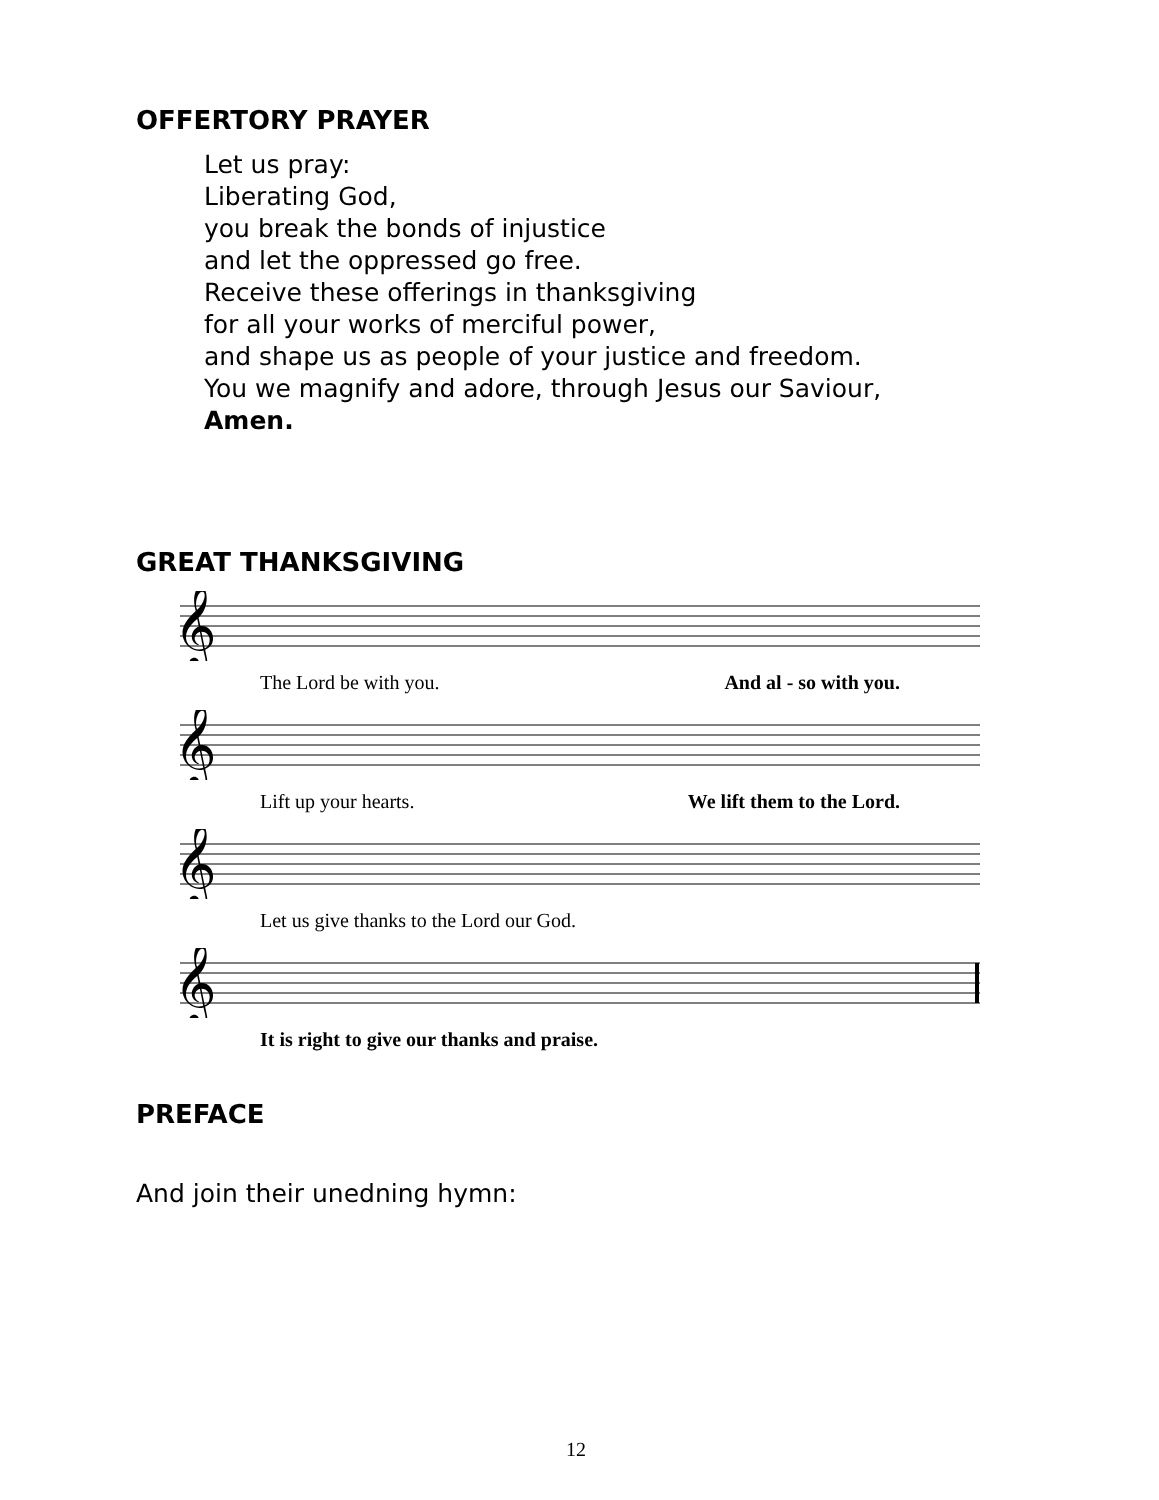OFFERTORY PRAYER
Let us pray:
Liberating God,
you break the bonds of injustice
and let the oppressed go free.
Receive these offerings in thanksgiving
for all your works of merciful power,
and shape us as people of your justice and freedom.
You we magnify and adore, through Jesus our Saviour,
Amen.
GREAT THANKSGIVING
𝄞
The Lord be with you. And al - so with you.
𝄞
Lift up your hearts. We lift them to the Lord.
𝄞
Let us give thanks to the Lord our God.
𝄞
It is right to give our thanks and praise.
PREFACE
And join their unedning hymn:
12